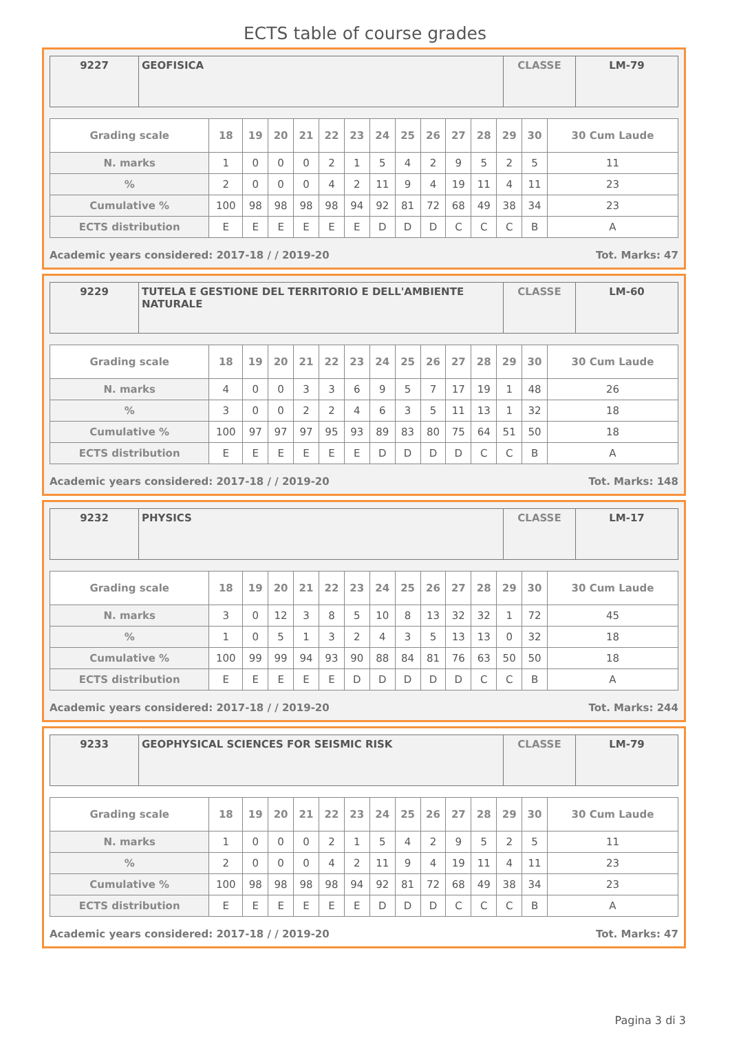ECTS table of course grades
| 9227 | GEOFISICA | CLASSE | LM-79 |
| Grading scale | 18 | 19 | 20 | 21 | 22 | 23 | 24 | 25 | 26 | 27 | 28 | 29 | 30 | 30 Cum Laude |
| --- | --- | --- | --- | --- | --- | --- | --- | --- | --- | --- | --- | --- | --- | --- |
| N. marks | 1 | 0 | 0 | 0 | 2 | 1 | 5 | 4 | 2 | 9 | 5 | 2 | 5 | 11 |
| % | 2 | 0 | 0 | 0 | 4 | 2 | 11 | 9 | 4 | 19 | 11 | 4 | 11 | 23 |
| Cumulative % | 100 | 98 | 98 | 98 | 98 | 94 | 92 | 81 | 72 | 68 | 49 | 38 | 34 | 23 |
| ECTS distribution | E | E | E | E | E | E | D | D | D | C | C | C | B | A |
Academic years considered: 2017-18 / / 2019-20 Tot. Marks: 47
| 9229 | TUTELA E GESTIONE DEL TERRITORIO E DELL'AMBIENTE NATURALE | CLASSE | LM-60 |
| Grading scale | 18 | 19 | 20 | 21 | 22 | 23 | 24 | 25 | 26 | 27 | 28 | 29 | 30 | 30 Cum Laude |
| --- | --- | --- | --- | --- | --- | --- | --- | --- | --- | --- | --- | --- | --- | --- |
| N. marks | 4 | 0 | 0 | 3 | 3 | 6 | 9 | 5 | 7 | 17 | 19 | 1 | 48 | 26 |
| % | 3 | 0 | 0 | 2 | 2 | 4 | 6 | 3 | 5 | 11 | 13 | 1 | 32 | 18 |
| Cumulative % | 100 | 97 | 97 | 97 | 95 | 93 | 89 | 83 | 80 | 75 | 64 | 51 | 50 | 18 |
| ECTS distribution | E | E | E | E | E | E | D | D | D | D | C | C | B | A |
Academic years considered: 2017-18 / / 2019-20 Tot. Marks: 148
| 9232 | PHYSICS | CLASSE | LM-17 |
| Grading scale | 18 | 19 | 20 | 21 | 22 | 23 | 24 | 25 | 26 | 27 | 28 | 29 | 30 | 30 Cum Laude |
| --- | --- | --- | --- | --- | --- | --- | --- | --- | --- | --- | --- | --- | --- | --- |
| N. marks | 3 | 0 | 12 | 3 | 8 | 5 | 10 | 8 | 13 | 32 | 32 | 1 | 72 | 45 |
| % | 1 | 0 | 5 | 1 | 3 | 2 | 4 | 3 | 5 | 13 | 13 | 0 | 32 | 18 |
| Cumulative % | 100 | 99 | 99 | 94 | 93 | 90 | 88 | 84 | 81 | 76 | 63 | 50 | 50 | 18 |
| ECTS distribution | E | E | E | E | E | D | D | D | D | D | C | C | B | A |
Academic years considered: 2017-18 / / 2019-20 Tot. Marks: 244
| 9233 | GEOPHYSICAL SCIENCES FOR SEISMIC RISK | CLASSE | LM-79 |
| Grading scale | 18 | 19 | 20 | 21 | 22 | 23 | 24 | 25 | 26 | 27 | 28 | 29 | 30 | 30 Cum Laude |
| --- | --- | --- | --- | --- | --- | --- | --- | --- | --- | --- | --- | --- | --- | --- |
| N. marks | 1 | 0 | 0 | 0 | 2 | 1 | 5 | 4 | 2 | 9 | 5 | 2 | 5 | 11 |
| % | 2 | 0 | 0 | 0 | 4 | 2 | 11 | 9 | 4 | 19 | 11 | 4 | 11 | 23 |
| Cumulative % | 100 | 98 | 98 | 98 | 98 | 94 | 92 | 81 | 72 | 68 | 49 | 38 | 34 | 23 |
| ECTS distribution | E | E | E | E | E | E | D | D | D | C | C | C | B | A |
Academic years considered: 2017-18 / / 2019-20 Tot. Marks: 47
Pagina 3 di 3